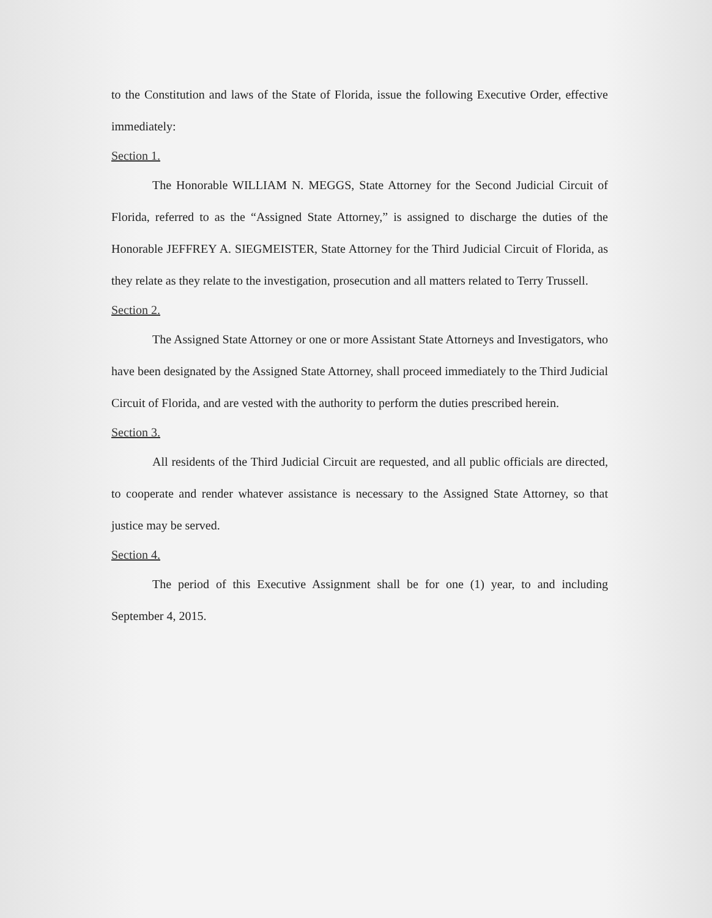to the Constitution and laws of the State of Florida, issue the following Executive Order, effective immediately:
Section 1.
The Honorable WILLIAM N. MEGGS, State Attorney for the Second Judicial Circuit of Florida, referred to as the “Assigned State Attorney,” is assigned to discharge the duties of the Honorable JEFFREY A. SIEGMEISTER, State Attorney for the Third Judicial Circuit of Florida, as they relate as they relate to the investigation, prosecution and all matters related to Terry Trussell.
Section 2.
The Assigned State Attorney or one or more Assistant State Attorneys and Investigators, who have been designated by the Assigned State Attorney, shall proceed immediately to the Third Judicial Circuit of Florida, and are vested with the authority to perform the duties prescribed herein.
Section 3.
All residents of the Third Judicial Circuit are requested, and all public officials are directed, to cooperate and render whatever assistance is necessary to the Assigned State Attorney, so that justice may be served.
Section 4.
The period of this Executive Assignment shall be for one (1) year, to and including September 4, 2015.